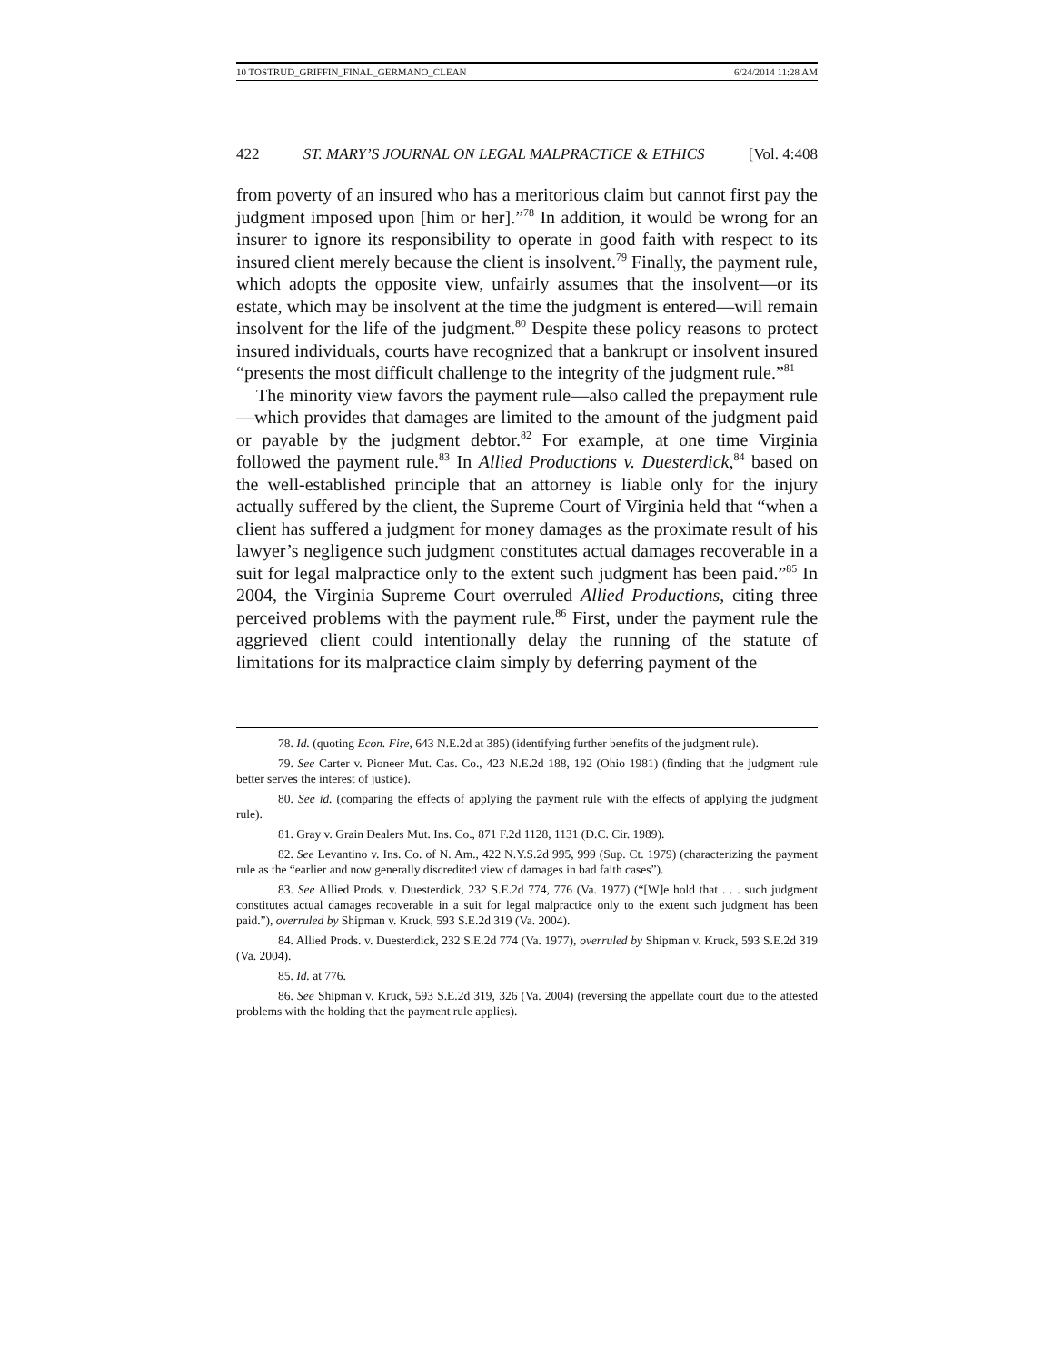10 TOSTRUD_GRIFFIN_FINAL_GERMANO_CLEAN 6/24/2014 11:28 AM
422 ST. MARY’S JOURNAL ON LEGAL MALPRACTICE & ETHICS [Vol. 4:408
from poverty of an insured who has a meritorious claim but cannot first pay the judgment imposed upon [him or her].”<sup>78</sup> In addition, it would be wrong for an insurer to ignore its responsibility to operate in good faith with respect to its insured client merely because the client is insolvent.<sup>79</sup> Finally, the payment rule, which adopts the opposite view, unfairly assumes that the insolvent—or its estate, which may be insolvent at the time the judgment is entered—will remain insolvent for the life of the judgment.<sup>80</sup> Despite these policy reasons to protect insured individuals, courts have recognized that a bankrupt or insolvent insured “presents the most difficult challenge to the integrity of the judgment rule.”<sup>81</sup>
The minority view favors the payment rule—also called the prepayment rule—which provides that damages are limited to the amount of the judgment paid or payable by the judgment debtor.<sup>82</sup> For example, at one time Virginia followed the payment rule.<sup>83</sup> In Allied Productions v. Duesterdick,<sup>84</sup> based on the well-established principle that an attorney is liable only for the injury actually suffered by the client, the Supreme Court of Virginia held that “when a client has suffered a judgment for money damages as the proximate result of his lawyer’s negligence such judgment constitutes actual damages recoverable in a suit for legal malpractice only to the extent such judgment has been paid.”<sup>85</sup> In 2004, the Virginia Supreme Court overruled Allied Productions, citing three perceived problems with the payment rule.<sup>86</sup> First, under the payment rule the aggrieved client could intentionally delay the running of the statute of limitations for its malpractice claim simply by deferring payment of the
78. Id. (quoting Econ. Fire, 643 N.E.2d at 385) (identifying further benefits of the judgment rule).
79. See Carter v. Pioneer Mut. Cas. Co., 423 N.E.2d 188, 192 (Ohio 1981) (finding that the judgment rule better serves the interest of justice).
80. See id. (comparing the effects of applying the payment rule with the effects of applying the judgment rule).
81. Gray v. Grain Dealers Mut. Ins. Co., 871 F.2d 1128, 1131 (D.C. Cir. 1989).
82. See Levantino v. Ins. Co. of N. Am., 422 N.Y.S.2d 995, 999 (Sup. Ct. 1979) (characterizing the payment rule as the “earlier and now generally discredited view of damages in bad faith cases”).
83. See Allied Prods. v. Duesterdick, 232 S.E.2d 774, 776 (Va. 1977) (“[W]e hold that . . . such judgment constitutes actual damages recoverable in a suit for legal malpractice only to the extent such judgment has been paid.”), overruled by Shipman v. Kruck, 593 S.E.2d 319 (Va. 2004).
84. Allied Prods. v. Duesterdick, 232 S.E.2d 774 (Va. 1977), overruled by Shipman v. Kruck, 593 S.E.2d 319 (Va. 2004).
85. Id. at 776.
86. See Shipman v. Kruck, 593 S.E.2d 319, 326 (Va. 2004) (reversing the appellate court due to the attested problems with the holding that the payment rule applies).